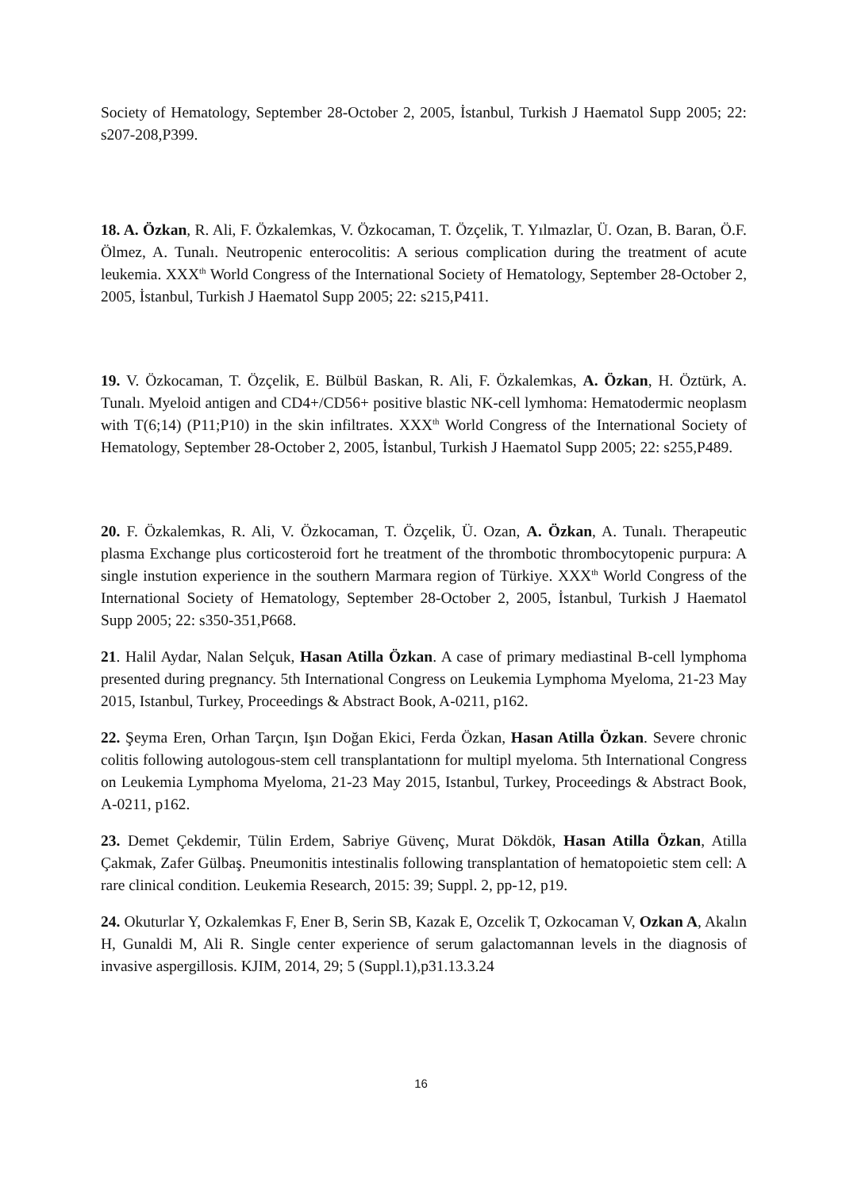Society of Hematology, September 28-October 2, 2005, İstanbul, Turkish J Haematol Supp 2005; 22: s207-208,P399.
18. A. Özkan, R. Ali, F. Özkalemkas, V. Özkocaman, T. Özçelik, T. Yılmazlar, Ü. Ozan, B. Baran, Ö.F. Ölmez, A. Tunalı. Neutropenic enterocolitis: A serious complication during the treatment of acute leukemia. XXX<sup>th</sup> World Congress of the International Society of Hematology, September 28-October 2, 2005, İstanbul, Turkish J Haematol Supp 2005; 22: s215,P411.
19. V. Özkocaman, T. Özçelik, E. Bülbül Baskan, R. Ali, F. Özkalemkas, A. Özkan, H. Öztürk, A. Tunalı. Myeloid antigen and CD4+/CD56+ positive blastic NK-cell lymhoma: Hematodermic neoplasm with T(6;14) (P11;P10) in the skin infiltrates. XXX<sup>th</sup> World Congress of the International Society of Hematology, September 28-October 2, 2005, İstanbul, Turkish J Haematol Supp 2005; 22: s255,P489.
20. F. Özkalemkas, R. Ali, V. Özkocaman, T. Özçelik, Ü. Ozan, A. Özkan, A. Tunalı. Therapeutic plasma Exchange plus corticosteroid fort he treatment of the thrombotic thrombocytopenic purpura: A single instution experience in the southern Marmara region of Türkiye. XXX<sup>th</sup> World Congress of the International Society of Hematology, September 28-October 2, 2005, İstanbul, Turkish J Haematol Supp 2005; 22: s350-351,P668.
21. Halil Aydar, Nalan Selçuk, Hasan Atilla Özkan. A case of primary mediastinal B-cell lymphoma presented during pregnancy. 5th International Congress on Leukemia Lymphoma Myeloma, 21-23 May 2015, Istanbul, Turkey, Proceedings & Abstract Book, A-0211, p162.
22. Şeyma Eren, Orhan Tarçın, Işın Doğan Ekici, Ferda Özkan, Hasan Atilla Özkan. Severe chronic colitis following autologous-stem cell transplantationn for multipl myeloma. 5th International Congress on Leukemia Lymphoma Myeloma, 21-23 May 2015, Istanbul, Turkey, Proceedings & Abstract Book, A-0211, p162.
23. Demet Çekdemir, Tülin Erdem, Sabriye Güvenç, Murat Dökdök, Hasan Atilla Özkan, Atilla Çakmak, Zafer Gülbaş. Pneumonitis intestinalis following transplantation of hematopoietic stem cell: A rare clinical condition. Leukemia Research, 2015: 39; Suppl. 2, pp-12, p19.
24. Okuturlar Y, Ozkalemkas F, Ener B, Serin SB, Kazak E, Ozcelik T, Ozkocaman V, Ozkan A, Akalın H, Gunaldi M, Ali R. Single center experience of serum galactomannan levels in the diagnosis of invasive aspergillosis. KJIM, 2014, 29; 5 (Suppl.1),p31.13.3.24
16